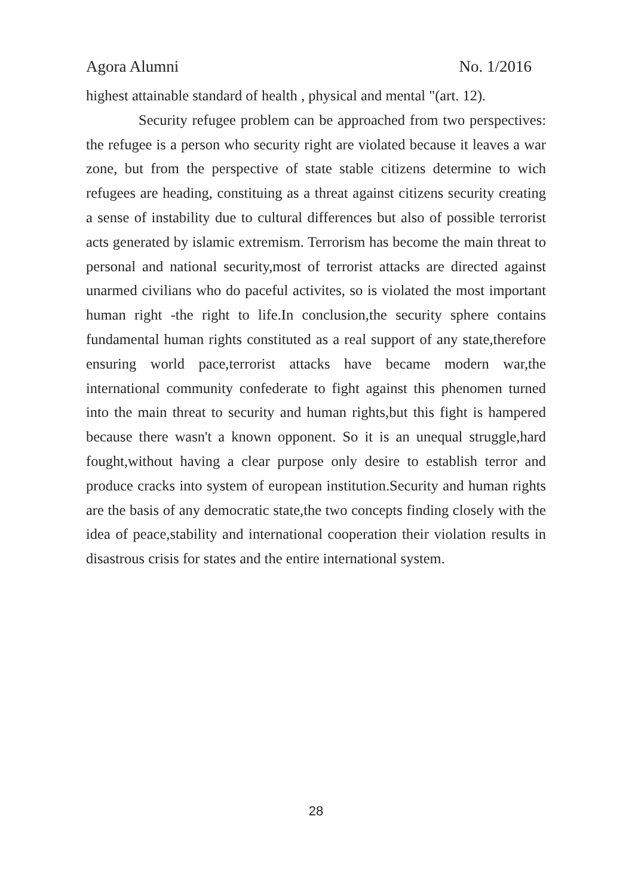Agora Alumni No. 1/2016
highest attainable standard of health , physical and mental "(art. 12).
Security refugee problem can be approached from two perspectives: the refugee is a person who security right are violated because it leaves a war zone, but from the perspective of state stable citizens determine to wich refugees are heading, constituing as a threat against citizens security creating a sense of instability due to cultural differences but also of possible terrorist acts generated by islamic extremism. Terrorism has become the main threat to personal and national security,most of terrorist attacks are directed against unarmed civilians who do paceful activites, so is violated the most important human right -the right to life.In conclusion,the security sphere contains fundamental human rights constituted as a real support of any state,therefore ensuring world pace,terrorist attacks have became modern war,the international community confederate to fight against this phenomen turned into the main threat to security and human rights,but this fight is hampered because there wasn't a known opponent. So it is an unequal struggle,hard fought,without having a clear purpose only desire to establish terror and produce cracks into system of european institution.Security and human rights are the basis of any democratic state,the two concepts finding closely with the idea of peace,stability and international cooperation their violation results in disastrous crisis for states and the entire international system.
28